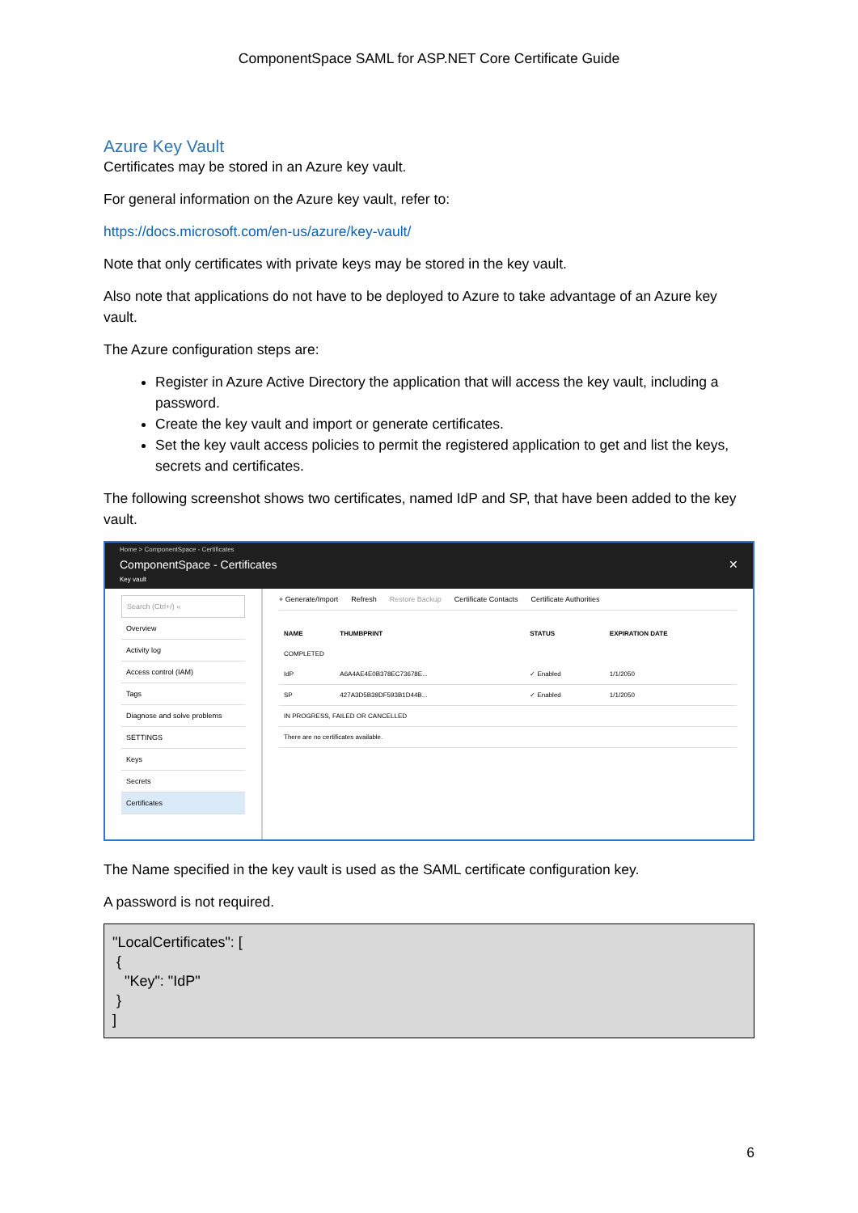ComponentSpace SAML for ASP.NET Core Certificate Guide
Azure Key Vault
Certificates may be stored in an Azure key vault.
For general information on the Azure key vault, refer to:
https://docs.microsoft.com/en-us/azure/key-vault/
Note that only certificates with private keys may be stored in the key vault.
Also note that applications do not have to be deployed to Azure to take advantage of an Azure key vault.
The Azure configuration steps are:
Register in Azure Active Directory the application that will access the key vault, including a password.
Create the key vault and import or generate certificates.
Set the key vault access policies to permit the registered application to get and list the keys, secrets and certificates.
The following screenshot shows two certificates, named IdP and SP, that have been added to the key vault.
Home > ComponentSpace - Certificates
ComponentSpace - Certificates
Key vault ✕
Search (Ctrl+/) «
Overview
Activity log
Access control (IAM)
Tags
Diagnose and solve problems
SETTINGS
Keys
Secrets
Certificates
+ Generate/Import Refresh Restore Backup Certificate Contacts Certificate Authorities
| NAME | THUMBPRINT | STATUS | EXPIRATION DATE |
| --- | --- | --- | --- |
| COMPLETED | | | |
| IdP | A6A4AE4E0B378EC73678E... | ✓ Enabled | 1/1/2050 |
| SP | 427A3D5B39DF593B1D44B... | ✓ Enabled | 1/1/2050 |
| IN PROGRESS, FAILED OR CANCELLED | | | |
| There are no certificates available. | | | |
The Name specified in the key vault is used as the SAML certificate configuration key.
A password is not required.
"LocalCertificates": [ { "Key": "IdP" } ]
6